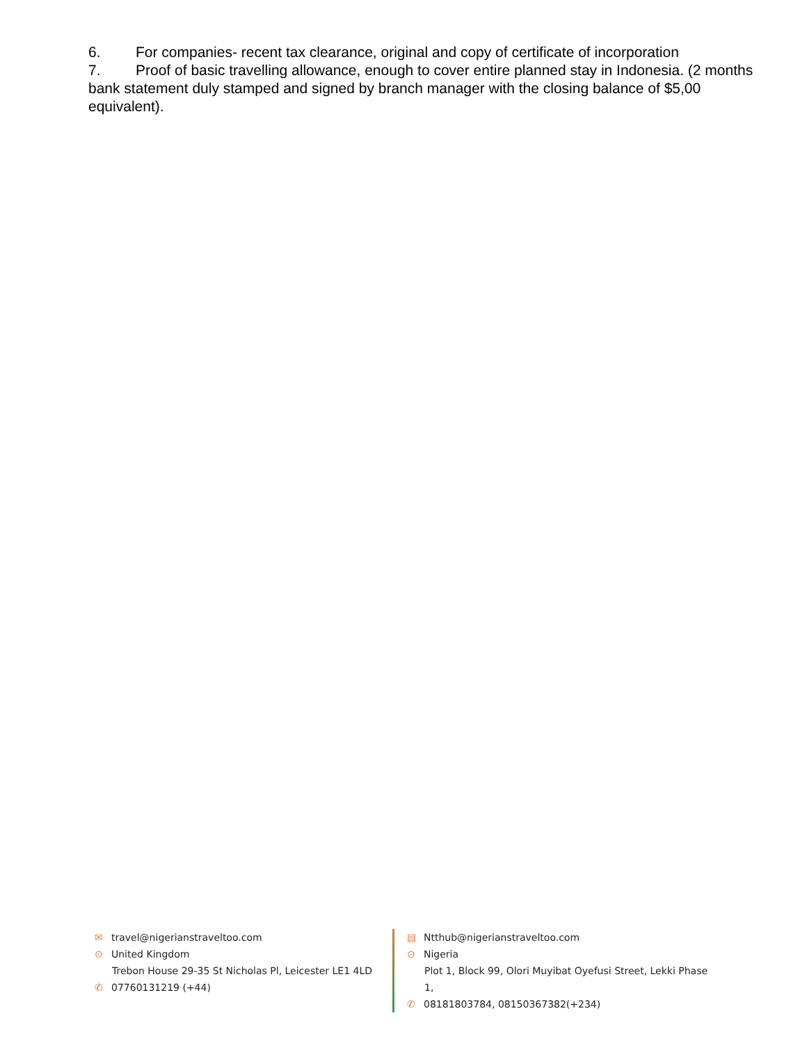6. For companies- recent tax clearance, original and copy of certificate of incorporation
7. Proof of basic travelling allowance, enough to cover entire planned stay in Indonesia. (2 months bank statement duly stamped and signed by branch manager with the closing balance of $5,00 equivalent).
✉ travel@nigerianstraveltoo.com
⊙ United Kingdom
Trebon House 29-35 St Nicholas Pl, Leicester LE1 4LD
✆ 07760131219 (+44)
▤ Ntthub@nigerianstraveltoo.com
⊙ Nigeria
Plot 1, Block 99, Olori Muyibat Oyefusi Street, Lekki Phase 1,
✆ 08181803784, 08150367382(+234)